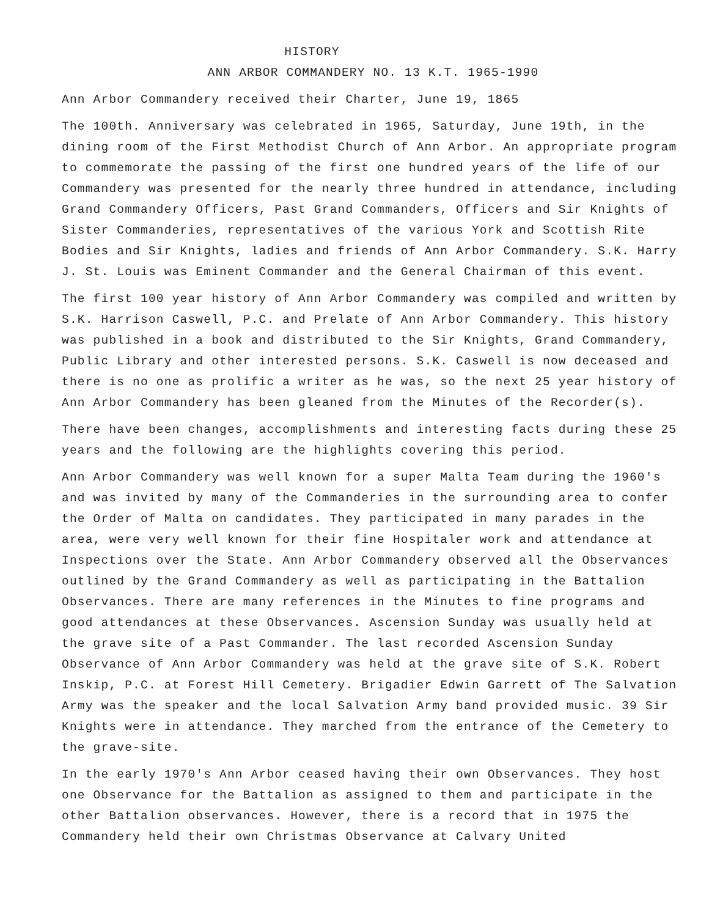HISTORY
ANN ARBOR COMMANDERY NO. 13 K.T. 1965-1990
Ann Arbor Commandery received their Charter, June 19, 1865
The 100th. Anniversary was celebrated in 1965, Saturday, June 19th, in the dining room of the First Methodist Church of Ann Arbor. An appropriate program to commemorate the passing of the first one hundred years of the life of our Commandery was presented for the nearly three hundred in attendance, including Grand Commandery Officers, Past Grand Commanders, Officers and Sir Knights of Sister Commanderies, representatives of the various York and Scottish Rite Bodies and Sir Knights, ladies and friends of Ann Arbor Commandery. S.K. Harry J. St. Louis was Eminent Commander and the General Chairman of this event.
The first 100 year history of Ann Arbor Commandery was compiled and written by S.K. Harrison Caswell, P.C. and Prelate of Ann Arbor Commandery. This history was published in a book and distributed to the Sir Knights, Grand Commandery, Public Library and other interested persons. S.K. Caswell is now deceased and there is no one as prolific a writer as he was, so the next 25 year history of Ann Arbor Commandery has been gleaned from the Minutes of the Recorder(s).
There have been changes, accomplishments and interesting facts during these 25 years and the following are the highlights covering this period.
Ann Arbor Commandery was well known for a super Malta Team during the 1960's and was invited by many of the Commanderies in the surrounding area to confer the Order of Malta on candidates. They participated in many parades in the area, were very well known for their fine Hospitaler work and attendance at Inspections over the State. Ann Arbor Commandery observed all the Observances outlined by the Grand Commandery as well as participating in the Battalion Observances. There are many references in the Minutes to fine programs and good attendances at these Observances. Ascension Sunday was usually held at the grave site of a Past Commander. The last recorded Ascension Sunday Observance of Ann Arbor Commandery was held at the grave site of S.K. Robert Inskip, P.C. at Forest Hill Cemetery. Brigadier Edwin Garrett of The Salvation Army was the speaker and the local Salvation Army band provided music. 39 Sir Knights were in attendance. They marched from the entrance of the Cemetery to the grave-site.
In the early 1970's Ann Arbor ceased having their own Observances. They host one Observance for the Battalion as assigned to them and participate in the other Battalion observances. However, there is a record that in 1975 the Commandery held their own Christmas Observance at Calvary United